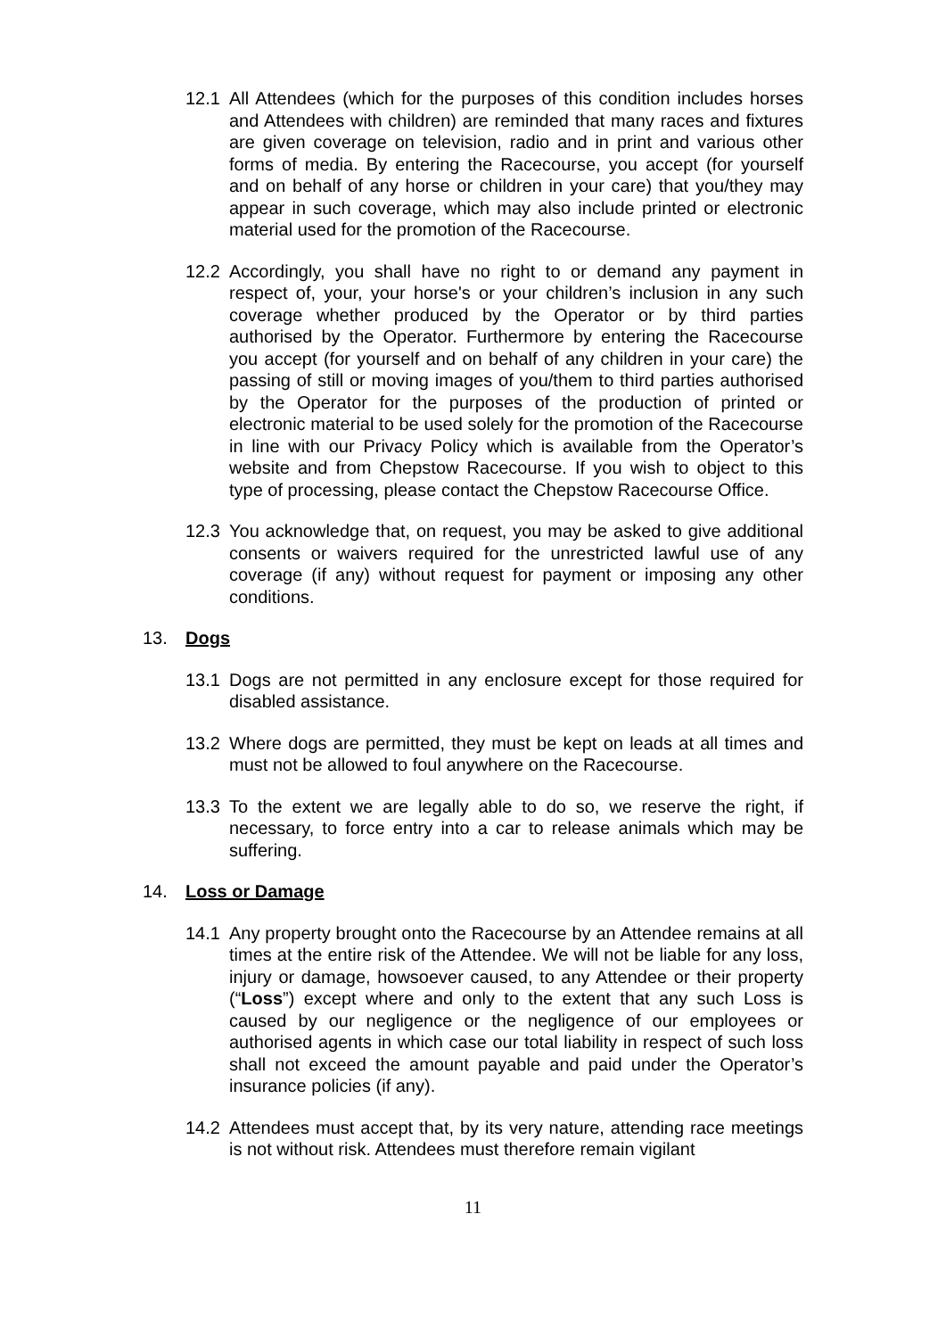12.1 All Attendees (which for the purposes of this condition includes horses and Attendees with children) are reminded that many races and fixtures are given coverage on television, radio and in print and various other forms of media. By entering the Racecourse, you accept (for yourself and on behalf of any horse or children in your care) that you/they may appear in such coverage, which may also include printed or electronic material used for the promotion of the Racecourse.
12.2 Accordingly, you shall have no right to or demand any payment in respect of, your, your horse's or your children’s inclusion in any such coverage whether produced by the Operator or by third parties authorised by the Operator. Furthermore by entering the Racecourse you accept (for yourself and on behalf of any children in your care) the passing of still or moving images of you/them to third parties authorised by the Operator for the purposes of the production of printed or electronic material to be used solely for the promotion of the Racecourse in line with our Privacy Policy which is available from the Operator’s website and from Chepstow Racecourse. If you wish to object to this type of processing, please contact the Chepstow Racecourse Office.
12.3 You acknowledge that, on request, you may be asked to give additional consents or waivers required for the unrestricted lawful use of any coverage (if any) without request for payment or imposing any other conditions.
13. Dogs
13.1 Dogs are not permitted in any enclosure except for those required for disabled assistance.
13.2 Where dogs are permitted, they must be kept on leads at all times and must not be allowed to foul anywhere on the Racecourse.
13.3 To the extent we are legally able to do so, we reserve the right, if necessary, to force entry into a car to release animals which may be suffering.
14. Loss or Damage
14.1 Any property brought onto the Racecourse by an Attendee remains at all times at the entire risk of the Attendee. We will not be liable for any loss, injury or damage, howsoever caused, to any Attendee or their property (“Loss”) except where and only to the extent that any such Loss is caused by our negligence or the negligence of our employees or authorised agents in which case our total liability in respect of such loss shall not exceed the amount payable and paid under the Operator’s insurance policies (if any).
14.2 Attendees must accept that, by its very nature, attending race meetings is not without risk. Attendees must therefore remain vigilant
11